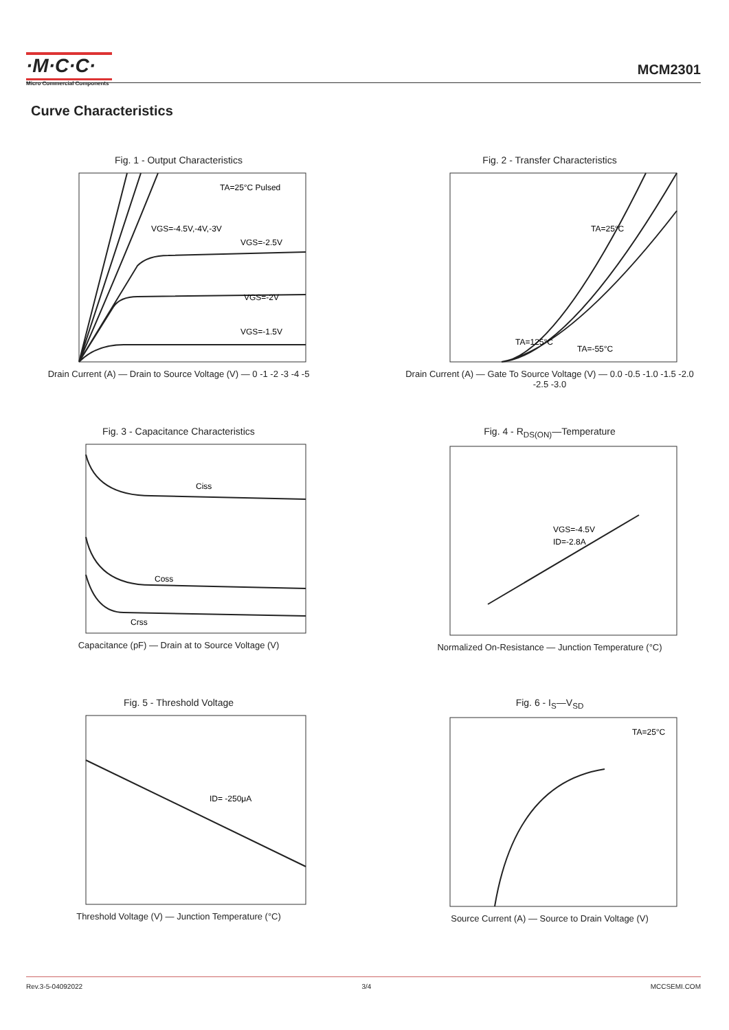·M·C·C·
Micro Commercial Components
MCM2301
Curve Characteristics
Fig. 1 - Output Characteristics
TA=25°C Pulsed
VGS=-4.5V,-4V,-3V
VGS=-2.5V
VGS=-2V
VGS=-1.5V
Drain Current (A) — Drain to Source Voltage (V) — 0 -1 -2 -3 -4 -5
Fig. 2 - Transfer Characteristics
TA=25°C
TA=125°C
TA=-55°C
Drain Current (A) — Gate To Source Voltage (V) — 0.0 -0.5 -1.0 -1.5 -2.0 -2.5 -3.0
Fig. 3 - Capacitance Characteristics
Ciss
Coss
Crss
Capacitance (pF) — Drain at to Source Voltage (V)
Fig. 4 - R<sub>DS(ON)</sub>—Temperature
VGS=-4.5V
ID=-2.8A
Normalized On-Resistance — Junction Temperature (°C)
Fig. 5 - Threshold Voltage
ID= -250μA
Threshold Voltage (V) — Junction Temperature (°C)
Fig. 6 - I<sub>S</sub>—V<sub>SD</sub>
TA=25°C
Source Current (A) — Source to Drain Voltage (V)
Rev.3-5-04092022 3/4 MCCSEMI.COM